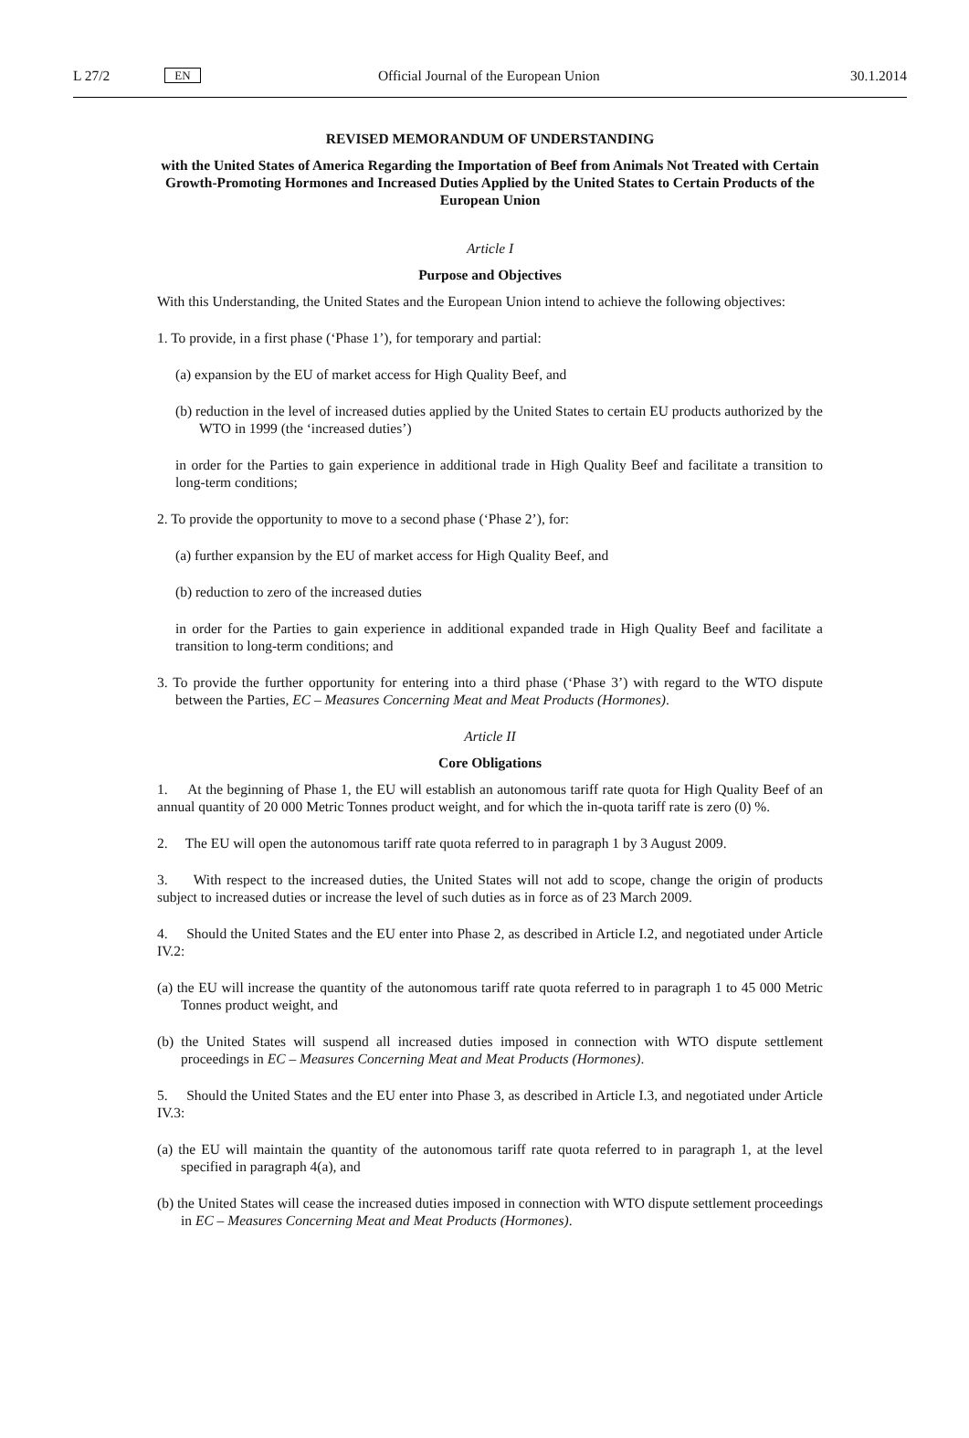L 27/2 EN Official Journal of the European Union 30.1.2014
REVISED MEMORANDUM OF UNDERSTANDING
with the United States of America Regarding the Importation of Beef from Animals Not Treated with Certain Growth-Promoting Hormones and Increased Duties Applied by the United States to Certain Products of the European Union
Article I
Purpose and Objectives
With this Understanding, the United States and the European Union intend to achieve the following objectives:
1. To provide, in a first phase (‘Phase 1’), for temporary and partial:
(a) expansion by the EU of market access for High Quality Beef, and
(b) reduction in the level of increased duties applied by the United States to certain EU products authorized by the WTO in 1999 (the ‘increased duties’)
in order for the Parties to gain experience in additional trade in High Quality Beef and facilitate a transition to long-term conditions;
2. To provide the opportunity to move to a second phase (‘Phase 2’), for:
(a) further expansion by the EU of market access for High Quality Beef, and
(b) reduction to zero of the increased duties
in order for the Parties to gain experience in additional expanded trade in High Quality Beef and facilitate a transition to long-term conditions; and
3. To provide the further opportunity for entering into a third phase (‘Phase 3’) with regard to the WTO dispute between the Parties, EC – Measures Concerning Meat and Meat Products (Hormones).
Article II
Core Obligations
1. At the beginning of Phase 1, the EU will establish an autonomous tariff rate quota for High Quality Beef of an annual quantity of 20 000 Metric Tonnes product weight, and for which the in-quota tariff rate is zero (0) %.
2. The EU will open the autonomous tariff rate quota referred to in paragraph 1 by 3 August 2009.
3. With respect to the increased duties, the United States will not add to scope, change the origin of products subject to increased duties or increase the level of such duties as in force as of 23 March 2009.
4. Should the United States and the EU enter into Phase 2, as described in Article I.2, and negotiated under Article IV.2:
(a) the EU will increase the quantity of the autonomous tariff rate quota referred to in paragraph 1 to 45 000 Metric Tonnes product weight, and
(b) the United States will suspend all increased duties imposed in connection with WTO dispute settlement proceedings in EC – Measures Concerning Meat and Meat Products (Hormones).
5. Should the United States and the EU enter into Phase 3, as described in Article I.3, and negotiated under Article IV.3:
(a) the EU will maintain the quantity of the autonomous tariff rate quota referred to in paragraph 1, at the level specified in paragraph 4(a), and
(b) the United States will cease the increased duties imposed in connection with WTO dispute settlement proceedings in EC – Measures Concerning Meat and Meat Products (Hormones).